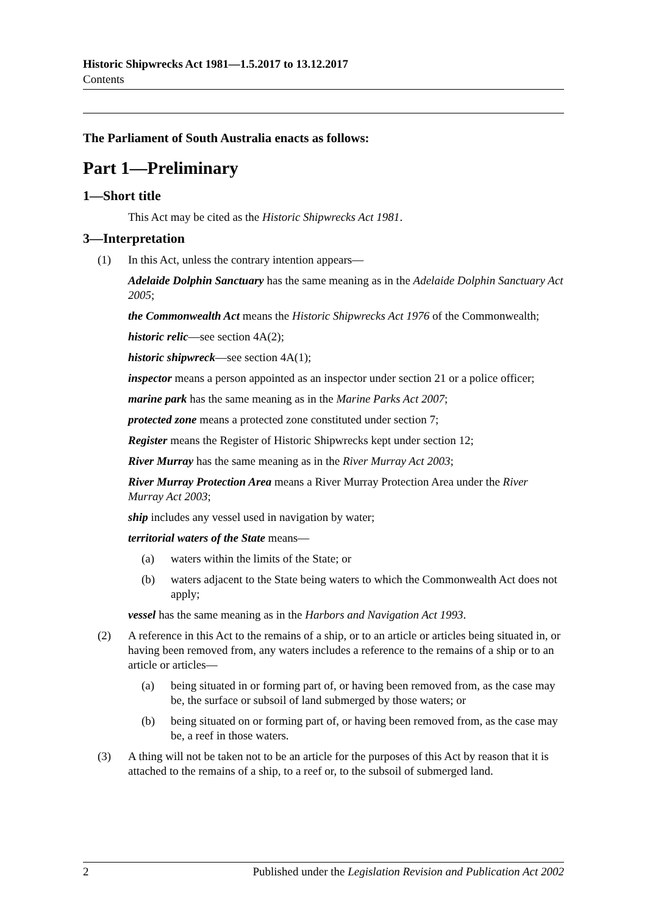Historic Shipwrecks Act 1981—1.5.2017 to 13.12.2017
Contents
The Parliament of South Australia enacts as follows:
Part 1—Preliminary
1—Short title
This Act may be cited as the Historic Shipwrecks Act 1981.
3—Interpretation
(1) In this Act, unless the contrary intention appears—
Adelaide Dolphin Sanctuary has the same meaning as in the Adelaide Dolphin Sanctuary Act 2005;
the Commonwealth Act means the Historic Shipwrecks Act 1976 of the Commonwealth;
historic relic—see section 4A(2);
historic shipwreck—see section 4A(1);
inspector means a person appointed as an inspector under section 21 or a police officer;
marine park has the same meaning as in the Marine Parks Act 2007;
protected zone means a protected zone constituted under section 7;
Register means the Register of Historic Shipwrecks kept under section 12;
River Murray has the same meaning as in the River Murray Act 2003;
River Murray Protection Area means a River Murray Protection Area under the River Murray Act 2003;
ship includes any vessel used in navigation by water;
territorial waters of the State means—
(a) waters within the limits of the State; or
(b) waters adjacent to the State being waters to which the Commonwealth Act does not apply;
vessel has the same meaning as in the Harbors and Navigation Act 1993.
(2) A reference in this Act to the remains of a ship, or to an article or articles being situated in, or having been removed from, any waters includes a reference to the remains of a ship or to an article or articles—
(a) being situated in or forming part of, or having been removed from, as the case may be, the surface or subsoil of land submerged by those waters; or
(b) being situated on or forming part of, or having been removed from, as the case may be, a reef in those waters.
(3) A thing will not be taken not to be an article for the purposes of this Act by reason that it is attached to the remains of a ship, to a reef or, to the subsoil of submerged land.
2 Published under the Legislation Revision and Publication Act 2002